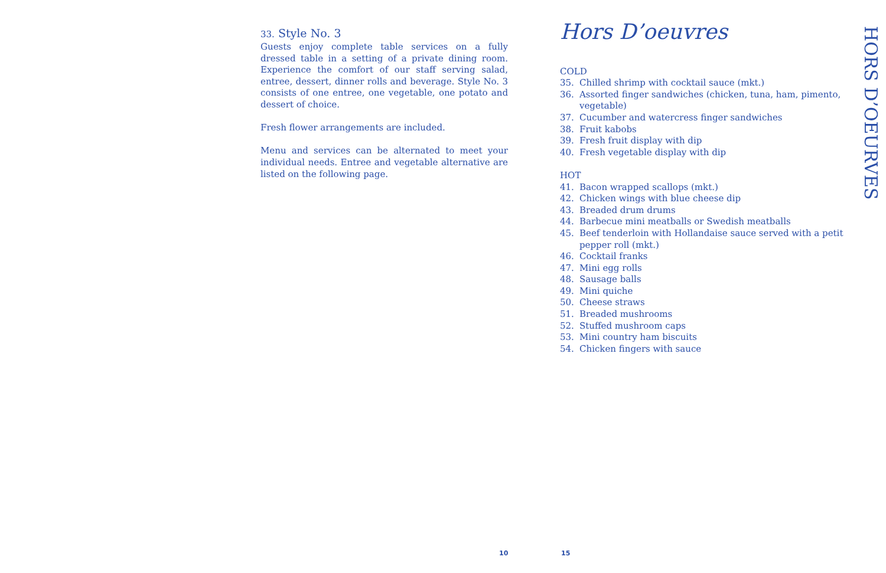33. Style No. 3
Guests enjoy complete table services on a fully dressed table in a setting of a private dining room. Experience the comfort of our staff serving salad, entree, dessert, dinner rolls and beverage. Style No. 3 consists of one entree, one vegetable, one potato and dessert of choice.
Fresh flower arrangements are included.
Menu and services can be alternated to meet your individual needs. Entree and vegetable alternative are listed on the following page.
Hors D’oeuvres
COLD
35. Chilled shrimp with cocktail sauce (mkt.)
36. Assorted finger sandwiches (chicken, tuna, ham, pimento, vegetable)
37. Cucumber and watercress finger sandwiches
38. Fruit kabobs
39. Fresh fruit display with dip
40. Fresh vegetable display with dip
HOT
41. Bacon wrapped scallops (mkt.)
42. Chicken wings with blue cheese dip
43. Breaded drum drums
44. Barbecue mini meatballs or Swedish meatballs
45. Beef tenderloin with Hollandaise sauce served with a petit pepper roll (mkt.)
46. Cocktail franks
47. Mini egg rolls
48. Sausage balls
49. Mini quiche
50. Cheese straws
51. Breaded mushrooms
52. Stuffed mushroom caps
53. Mini country ham biscuits
54. Chicken fingers with sauce
HORS D’OEURVES
10 15